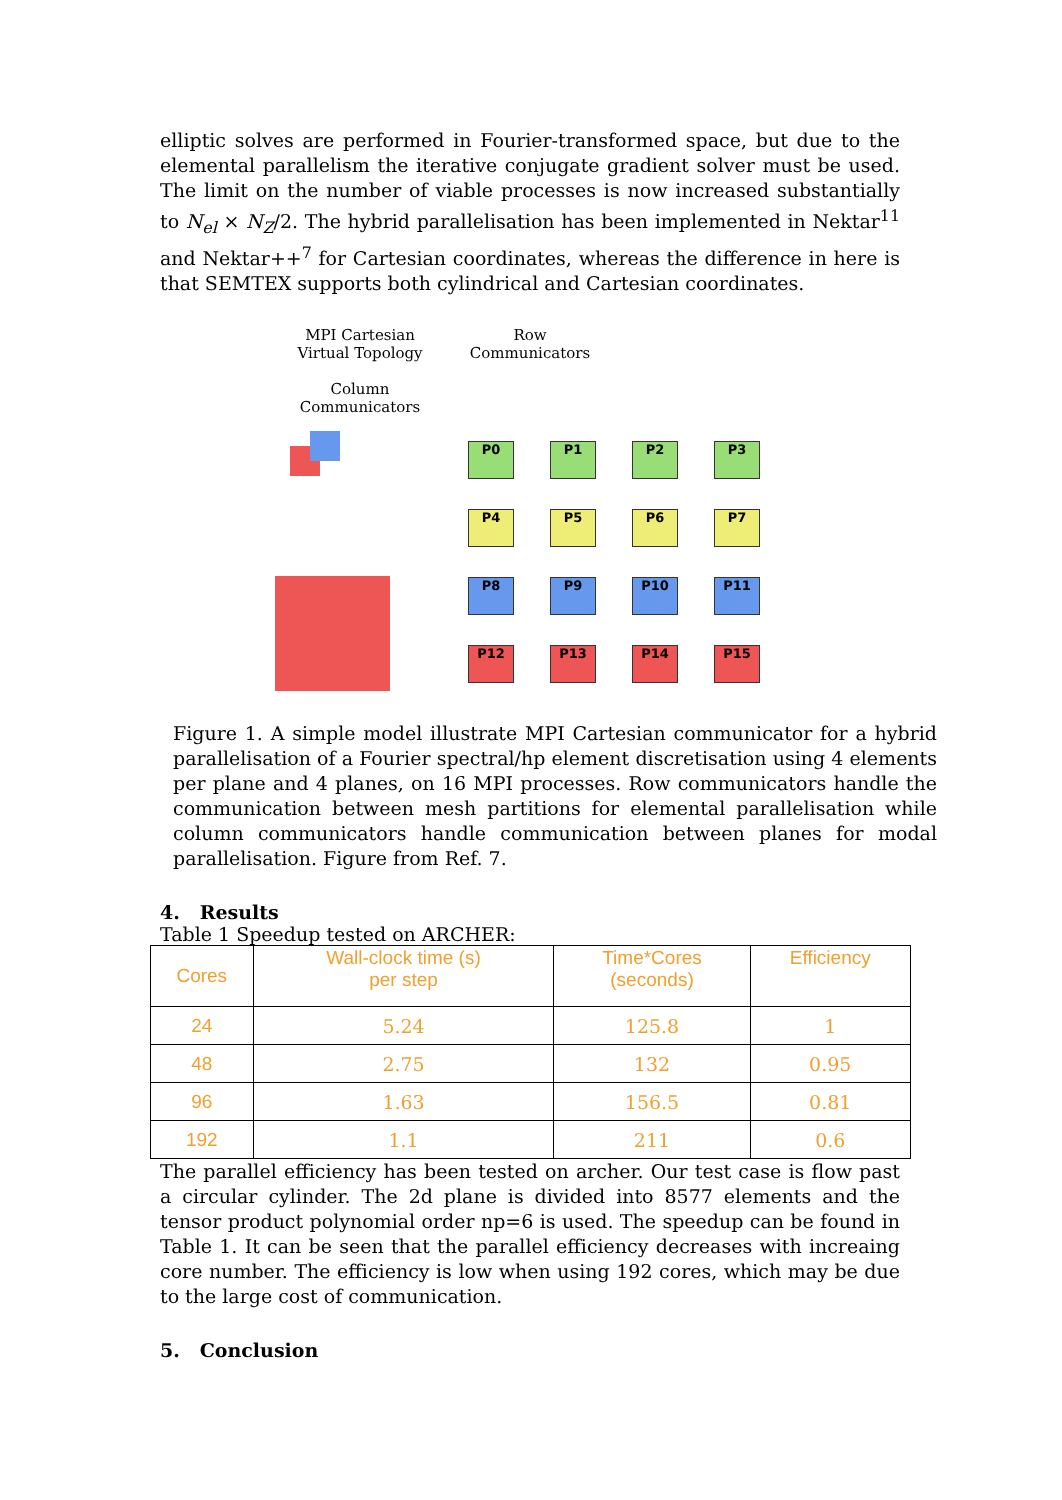elliptic solves are performed in Fourier-transformed space, but due to the elemental parallelism the iterative conjugate gradient solver must be used. The limit on the number of viable processes is now increased substantially to N<sub>el</sub> × N<sub>Z</sub>/2. The hybrid parallelisation has been implemented in Nektar<sup>11</sup> and Nektar++<sup>7</sup> for Cartesian coordinates, whereas the difference in here is that SEMTEX supports both cylindrical and Cartesian coordinates.
MPI Cartesian
Virtual Topology
Column
Communicators
Row
Communicators
P0 P1 P2 P3 P4 P5 P6 P7 P8 P9 P10 P11 P12 P13 P14 P15
Figure 1. A simple model illustrate MPI Cartesian communicator for a hybrid parallelisation of a Fourier spectral/hp element discretisation using 4 elements per plane and 4 planes, on 16 MPI processes. Row communicators handle the communication between mesh partitions for elemental parallelisation while column communicators handle communication between planes for modal parallelisation. Figure from Ref. 7.
4. Results
Table 1 Speedup tested on ARCHER:
| Cores | Wall-clock time (s) per step | Time*Cores (seconds) | Efficiency |
| --- | --- | --- | --- |
| 24 | 5.24 | 125.8 | 1 |
| 48 | 2.75 | 132 | 0.95 |
| 96 | 1.63 | 156.5 | 0.81 |
| 192 | 1.1 | 211 | 0.6 |
The parallel efficiency has been tested on archer. Our test case is flow past a circular cylinder. The 2d plane is divided into 8577 elements and the tensor product polynomial order np=6 is used. The speedup can be found in Table 1. It can be seen that the parallel efficiency decreases with increaing core number. The efficiency is low when using 192 cores, which may be due to the large cost of communication.
5. Conclusion